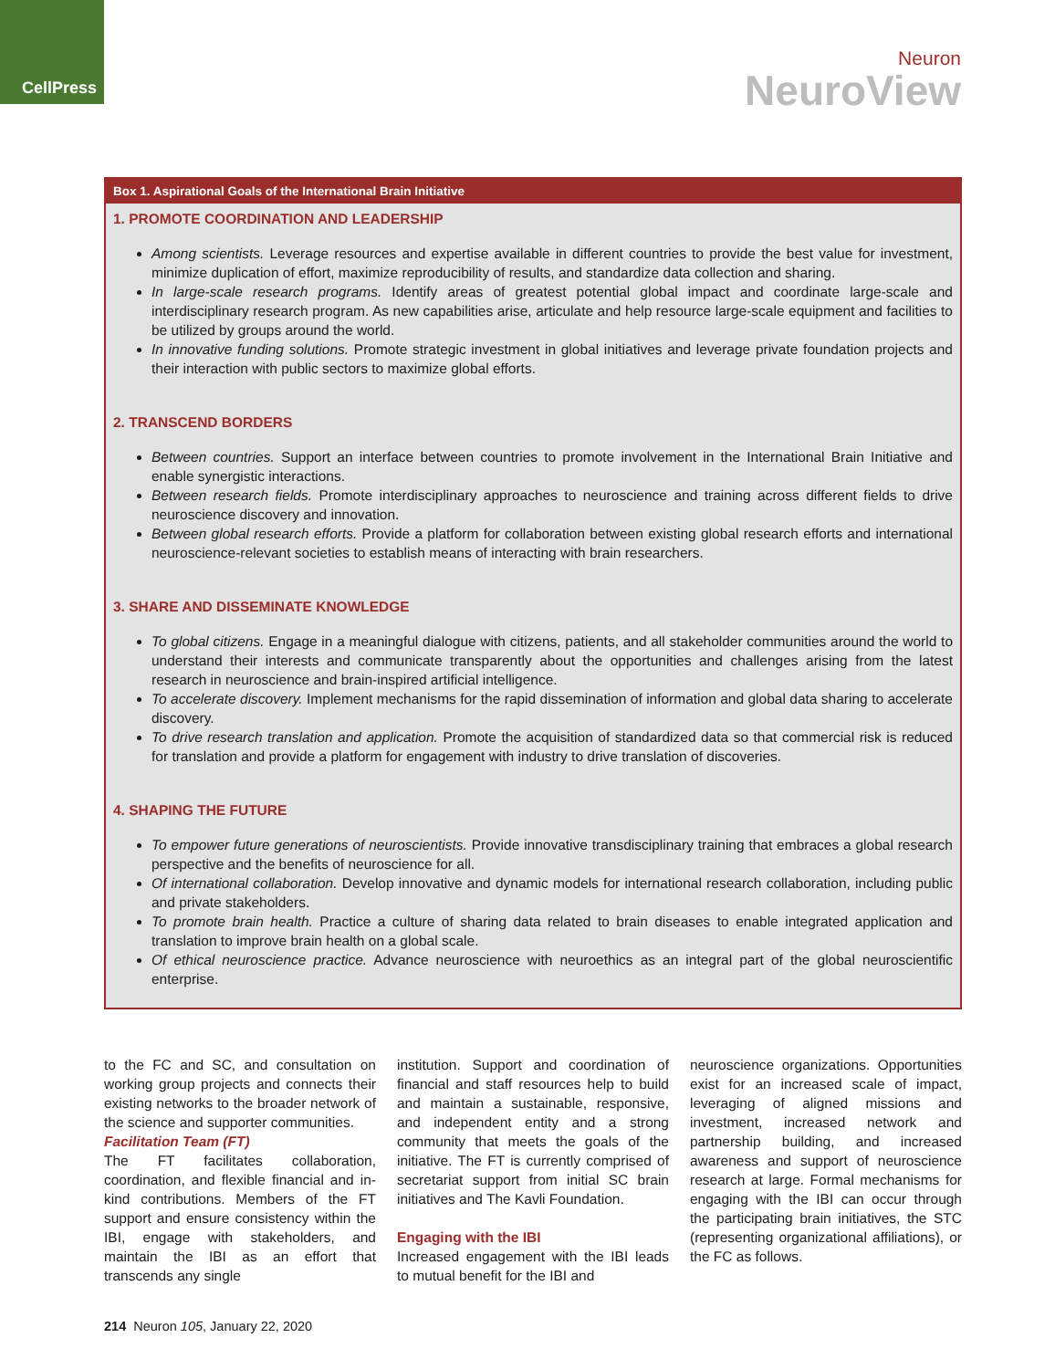CellPress
Neuron
NeuroView
Box 1. Aspirational Goals of the International Brain Initiative
1. PROMOTE COORDINATION AND LEADERSHIP
Among scientists. Leverage resources and expertise available in different countries to provide the best value for investment, minimize duplication of effort, maximize reproducibility of results, and standardize data collection and sharing.
In large-scale research programs. Identify areas of greatest potential global impact and coordinate large-scale and interdisciplinary research program. As new capabilities arise, articulate and help resource large-scale equipment and facilities to be utilized by groups around the world.
In innovative funding solutions. Promote strategic investment in global initiatives and leverage private foundation projects and their interaction with public sectors to maximize global efforts.
2. TRANSCEND BORDERS
Between countries. Support an interface between countries to promote involvement in the International Brain Initiative and enable synergistic interactions.
Between research fields. Promote interdisciplinary approaches to neuroscience and training across different fields to drive neuroscience discovery and innovation.
Between global research efforts. Provide a platform for collaboration between existing global research efforts and international neuroscience-relevant societies to establish means of interacting with brain researchers.
3. SHARE AND DISSEMINATE KNOWLEDGE
To global citizens. Engage in a meaningful dialogue with citizens, patients, and all stakeholder communities around the world to understand their interests and communicate transparently about the opportunities and challenges arising from the latest research in neuroscience and brain-inspired artificial intelligence.
To accelerate discovery. Implement mechanisms for the rapid dissemination of information and global data sharing to accelerate discovery.
To drive research translation and application. Promote the acquisition of standardized data so that commercial risk is reduced for translation and provide a platform for engagement with industry to drive translation of discoveries.
4. SHAPING THE FUTURE
To empower future generations of neuroscientists. Provide innovative transdisciplinary training that embraces a global research perspective and the benefits of neuroscience for all.
Of international collaboration. Develop innovative and dynamic models for international research collaboration, including public and private stakeholders.
To promote brain health. Practice a culture of sharing data related to brain diseases to enable integrated application and translation to improve brain health on a global scale.
Of ethical neuroscience practice. Advance neuroscience with neuroethics as an integral part of the global neuroscientific enterprise.
to the FC and SC, and consultation on working group projects and connects their existing networks to the broader network of the science and supporter communities.
Facilitation Team (FT)
The FT facilitates collaboration, coordination, and flexible financial and in-kind contributions. Members of the FT support and ensure consistency within the IBI, engage with stakeholders, and maintain the IBI as an effort that transcends any single
institution. Support and coordination of financial and staff resources help to build and maintain a sustainable, responsive, and independent entity and a strong community that meets the goals of the initiative. The FT is currently comprised of secretariat support from initial SC brain initiatives and The Kavli Foundation.
Engaging with the IBI
Increased engagement with the IBI leads to mutual benefit for the IBI and
neuroscience organizations. Opportunities exist for an increased scale of impact, leveraging of aligned missions and investment, increased network and partnership building, and increased awareness and support of neuroscience research at large. Formal mechanisms for engaging with the IBI can occur through the participating brain initiatives, the STC (representing organizational affiliations), or the FC as follows.
214 Neuron 105, January 22, 2020